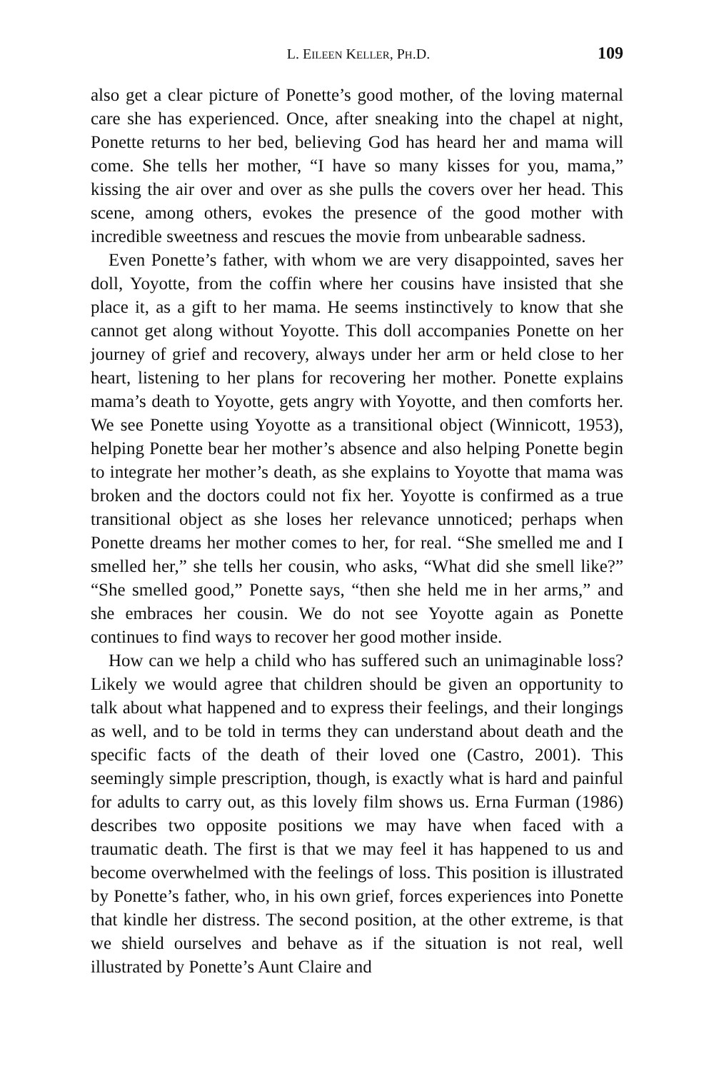L. EILEEN KELLER, PH.D. 109
also get a clear picture of Ponette’s good mother, of the loving maternal care she has experienced. Once, after sneaking into the chapel at night, Ponette returns to her bed, believing God has heard her and mama will come. She tells her mother, “I have so many kisses for you, mama,” kissing the air over and over as she pulls the covers over her head. This scene, among others, evokes the presence of the good mother with incredible sweetness and rescues the movie from unbearable sadness.
Even Ponette’s father, with whom we are very disappointed, saves her doll, Yoyotte, from the coffin where her cousins have insisted that she place it, as a gift to her mama. He seems instinctively to know that she cannot get along without Yoyotte. This doll accompanies Ponette on her journey of grief and recovery, always under her arm or held close to her heart, listening to her plans for recovering her mother. Ponette explains mama’s death to Yoyotte, gets angry with Yoyotte, and then comforts her. We see Ponette using Yoyotte as a transitional object (Winnicott, 1953), helping Ponette bear her mother’s absence and also helping Ponette begin to integrate her mother’s death, as she explains to Yoyotte that mama was broken and the doctors could not fix her. Yoyotte is confirmed as a true transitional object as she loses her relevance unnoticed; perhaps when Ponette dreams her mother comes to her, for real. “She smelled me and I smelled her,” she tells her cousin, who asks, “What did she smell like?” “She smelled good,” Ponette says, “then she held me in her arms,” and she embraces her cousin. We do not see Yoyotte again as Ponette continues to find ways to recover her good mother inside.
How can we help a child who has suffered such an unimaginable loss? Likely we would agree that children should be given an opportunity to talk about what happened and to express their feelings, and their longings as well, and to be told in terms they can understand about death and the specific facts of the death of their loved one (Castro, 2001). This seemingly simple prescription, though, is exactly what is hard and painful for adults to carry out, as this lovely film shows us. Erna Furman (1986) describes two opposite positions we may have when faced with a traumatic death. The first is that we may feel it has happened to us and become overwhelmed with the feelings of loss. This position is illustrated by Ponette’s father, who, in his own grief, forces experiences into Ponette that kindle her distress. The second position, at the other extreme, is that we shield ourselves and behave as if the situation is not real, well illustrated by Ponette’s Aunt Claire and